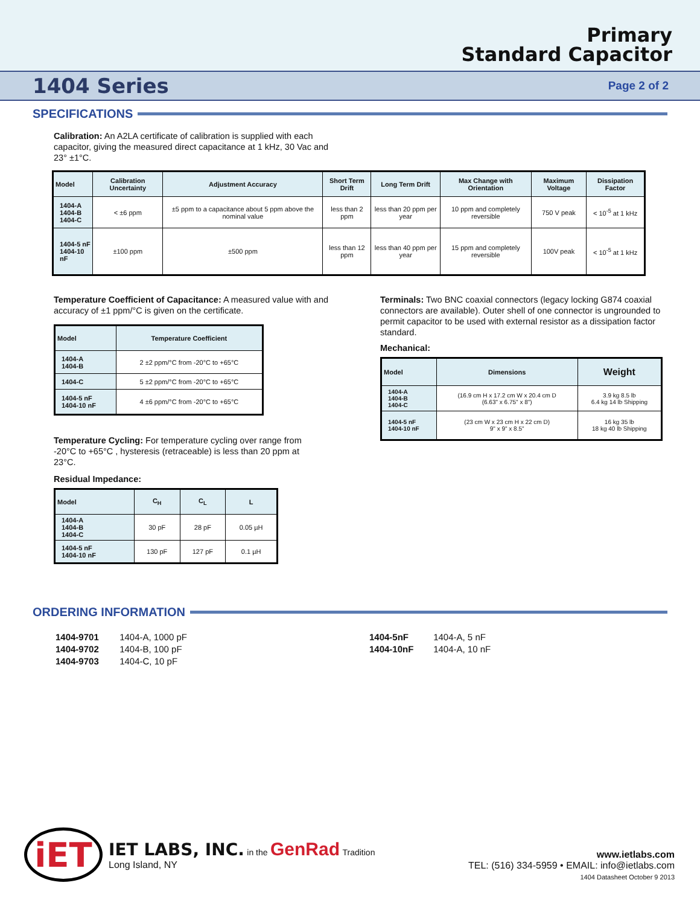Primary
Standard Capacitor
1404 Series
Page 2 of 2
SPECIFICATIONS
Calibration: An A2LA certificate of calibration is supplied with each capacitor, giving the measured direct capacitance at 1 kHz, 30 Vac and 23° ±1°C.
| Model | Calibration Uncertainty | Adjustment Accuracy | Short Term Drift | Long Term Drift | Max Change with Orientation | Maximum Voltage | Dissipation Factor |
| --- | --- | --- | --- | --- | --- | --- | --- |
| 1404-A 1404-B 1404-C | < ±6 ppm | ±5 ppm to a capacitance about 5 ppm above the nominal value | less than 2 ppm | less than 20 ppm per year | 10 ppm and completely reversible | 750 V peak | < 10<sup>-5</sup> at 1 kHz |
| 1404-5 nF 1404-10 nF | ±100 ppm | ±500 ppm | less than 12 ppm | less than 40 ppm per year | 15 ppm and completely reversible | 100V peak | < 10<sup>-5</sup> at 1 kHz |
Temperature Coefficient of Capacitance: A measured value with and accuracy of ±1 ppm/°C is given on the certificate.
| Model | Temperature Coefficient |
| --- | --- |
| 1404-A 1404-B | 2 ±2 ppm/°C from -20°C to +65°C |
| 1404-C | 5 ±2 ppm/°C from -20°C to +65°C |
| 1404-5 nF 1404-10 nF | 4 ±6 ppm/°C from -20°C to +65°C |
Temperature Cycling: For temperature cycling over range from -20°C to +65°C , hysteresis (retraceable) is less than 20 ppm at 23°C.
Residual Impedance:
| Model | C<sub>H</sub> | C<sub>L</sub> | L |
| --- | --- | --- | --- |
| 1404-A 1404-B 1404-C | 30 pF | 28 pF | 0.05 µH |
| 1404-5 nF 1404-10 nF | 130 pF | 127 pF | 0.1 µH |
Terminals: Two BNC coaxial connectors (legacy locking G874 coaxial connectors are available). Outer shell of one connector is ungrounded to permit capacitor to be used with external resistor as a dissipation factor standard.
Mechanical:
| Model | Dimensions | Weight |
| --- | --- | --- |
| 1404-A 1404-B 1404-C | (16.9 cm H x 17.2 cm W x 20.4 cm D (6.63" x 6.75" x 8") | 3.9 kg 8.5 lb 6.4 kg 14 lb Shipping |
| 1404-5 nF 1404-10 nF | (23 cm W x 23 cm H x 22 cm D) 9" x 9" x 8.5" | 16 kg 35 lb 18 kg 40 lb Shipping |
ORDERING INFORMATION
1404-9701 1404-A, 1000 pF
1404-9702 1404-B, 100 pF
1404-9703 1404-C, 10 pF
1404-5nF 1404-A, 5 nF
1404-10nF 1404-A, 10 nF
iET
IET LABS, INC. in the GenRad Tradition
Long Island, NY
www.ietlabs.com
TEL: (516) 334-5959 • EMAIL: info@ietlabs.com
1404 Datasheet October 9 2013